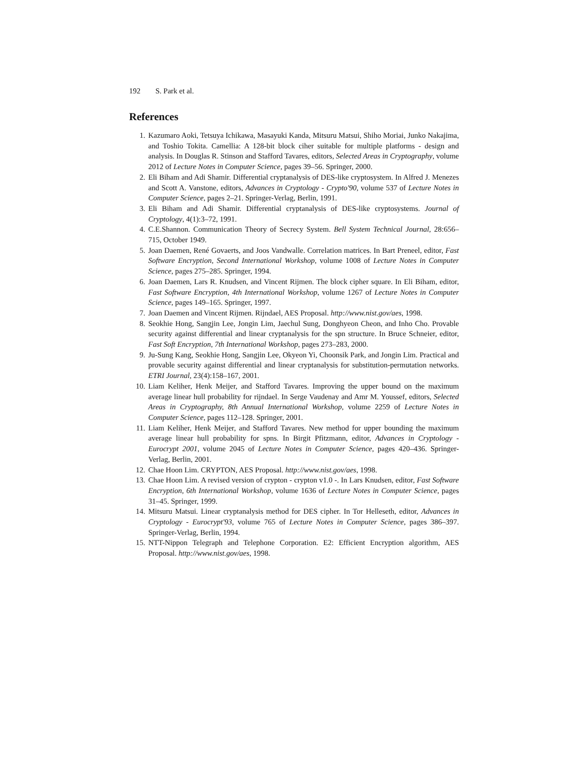192 S. Park et al.
References
1. Kazumaro Aoki, Tetsuya Ichikawa, Masayuki Kanda, Mitsuru Matsui, Shiho Moriai, Junko Nakajima, and Toshio Tokita. Camellia: A 128-bit block ciher suitable for multiple platforms - design and analysis. In Douglas R. Stinson and Stafford Tavares, editors, Selected Areas in Cryptography, volume 2012 of Lecture Notes in Computer Science, pages 39–56. Springer, 2000.
2. Eli Biham and Adi Shamir. Differential cryptanalysis of DES-like cryptosystem. In Alfred J. Menezes and Scott A. Vanstone, editors, Advances in Cryptology - Crypto'90, volume 537 of Lecture Notes in Computer Science, pages 2–21. Springer-Verlag, Berlin, 1991.
3. Eli Biham and Adi Shamir. Differential cryptanalysis of DES-like cryptosystems. Journal of Cryptology, 4(1):3–72, 1991.
4. C.E.Shannon. Communication Theory of Secrecy System. Bell System Technical Journal, 28:656–715, October 1949.
5. Joan Daemen, René Govaerts, and Joos Vandwalle. Correlation matrices. In Bart Preneel, editor, Fast Software Encryption, Second International Workshop, volume 1008 of Lecture Notes in Computer Science, pages 275–285. Springer, 1994.
6. Joan Daemen, Lars R. Knudsen, and Vincent Rijmen. The block cipher square. In Eli Biham, editor, Fast Software Encryption, 4th International Workshop, volume 1267 of Lecture Notes in Computer Science, pages 149–165. Springer, 1997.
7. Joan Daemen and Vincent Rijmen. Rijndael, AES Proposal. http://www.nist.gov/aes, 1998.
8. Seokhie Hong, Sangjin Lee, Jongin Lim, Jaechul Sung, Donghyeon Cheon, and Inho Cho. Provable security against differential and linear cryptanalysis for the spn structure. In Bruce Schneier, editor, Fast Soft Encryption, 7th International Workshop, pages 273–283, 2000.
9. Ju-Sung Kang, Seokhie Hong, Sangjin Lee, Okyeon Yi, Choonsik Park, and Jongin Lim. Practical and provable security against differential and linear cryptanalysis for substitution-permutation networks. ETRI Journal, 23(4):158–167, 2001.
10. Liam Keliher, Henk Meijer, and Stafford Tavares. Improving the upper bound on the maximum average linear hull probability for rijndael. In Serge Vaudenay and Amr M. Youssef, editors, Selected Areas in Cryptography, 8th Annual International Workshop, volume 2259 of Lecture Notes in Computer Science, pages 112–128. Springer, 2001.
11. Liam Keliher, Henk Meijer, and Stafford Tavares. New method for upper bounding the maximum average linear hull probability for spns. In Birgit Pfitzmann, editor, Advances in Cryptology - Eurocrypt 2001, volume 2045 of Lecture Notes in Computer Science, pages 420–436. Springer-Verlag, Berlin, 2001.
12. Chae Hoon Lim. CRYPTON, AES Proposal. http://www.nist.gov/aes, 1998.
13. Chae Hoon Lim. A revised version of crypton - crypton v1.0 -. In Lars Knudsen, editor, Fast Software Encryption, 6th International Workshop, volume 1636 of Lecture Notes in Computer Science, pages 31–45. Springer, 1999.
14. Mitsuru Matsui. Linear cryptanalysis method for DES cipher. In Tor Helleseth, editor, Advances in Cryptology - Eurocrypt'93, volume 765 of Lecture Notes in Computer Science, pages 386–397. Springer-Verlag, Berlin, 1994.
15. NTT-Nippon Telegraph and Telephone Corporation. E2: Efficient Encryption algorithm, AES Proposal. http://www.nist.gov/aes, 1998.